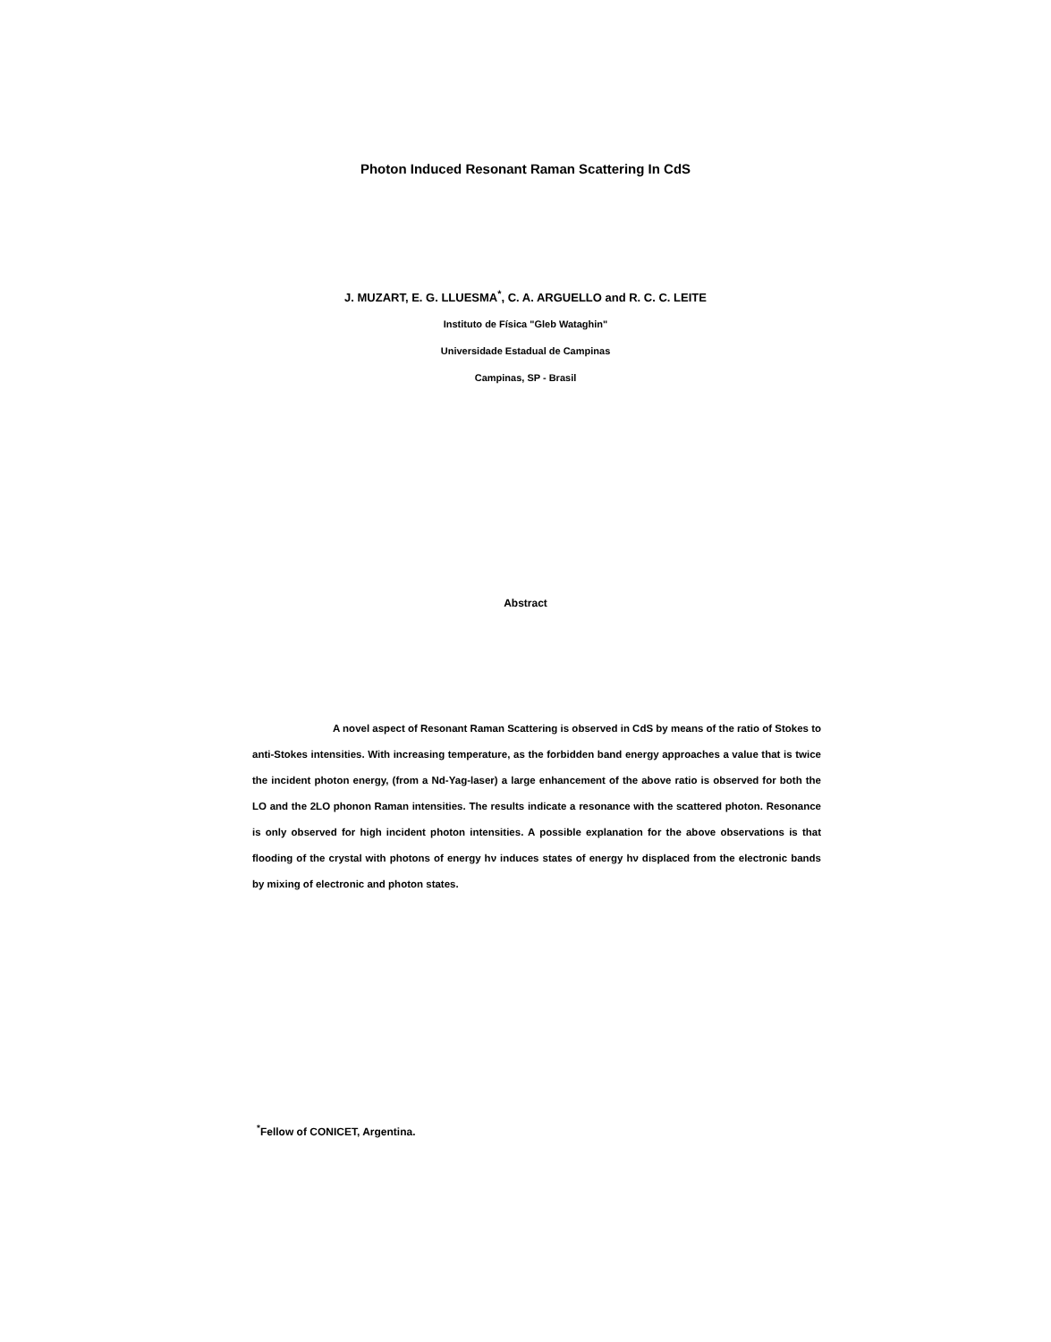Photon Induced Resonant Raman Scattering In CdS
J. MUZART, E. G. LLUESMA<sup>*</sup>, C. A. ARGUELLO and R. C. C. LEITE
Instituto de Física "Gleb Wataghin"
Universidade Estadual de Campinas
Campinas, SP - Brasil
Abstract
A novel aspect of Resonant Raman Scattering is observed in CdS by means of the ratio of Stokes to anti-Stokes intensities. With increasing temperature, as the forbidden band energy approaches a value that is twice the incident photon energy, (from a Nd-Yag-laser) a large enhancement of the above ratio is observed for both the LO and the 2LO phonon Raman intensities. The results indicate a resonance with the scattered photon. Resonance is only observed for high incident photon intensities. A possible explanation for the above observations is that flooding of the crystal with photons of energy hν induces states of energy hν displaced from the electronic bands by mixing of electronic and photon states.
<sup>*</sup> Fellow of CONICET, Argentina.